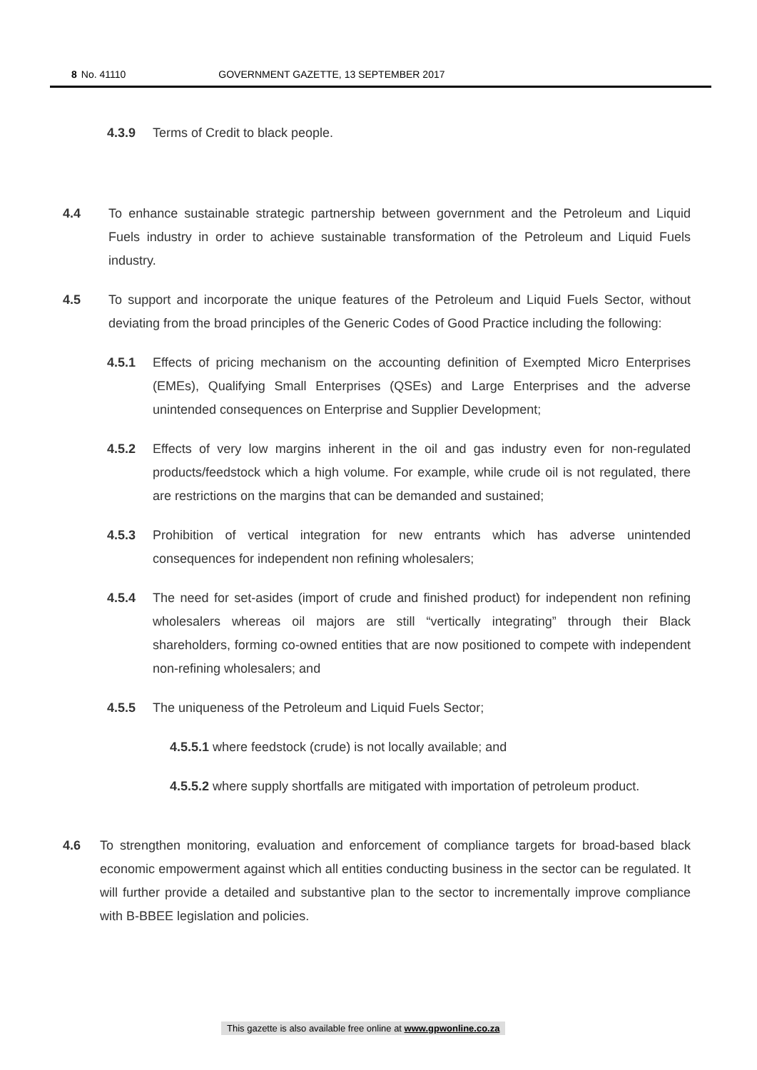8 No. 41110 GOVERNMENT GAZETTE, 13 SEPTEMBER 2017
4.3.9 Terms of Credit to black people.
4.4 To enhance sustainable strategic partnership between government and the Petroleum and Liquid Fuels industry in order to achieve sustainable transformation of the Petroleum and Liquid Fuels industry.
4.5 To support and incorporate the unique features of the Petroleum and Liquid Fuels Sector, without deviating from the broad principles of the Generic Codes of Good Practice including the following:
4.5.1 Effects of pricing mechanism on the accounting definition of Exempted Micro Enterprises (EMEs), Qualifying Small Enterprises (QSEs) and Large Enterprises and the adverse unintended consequences on Enterprise and Supplier Development;
4.5.2 Effects of very low margins inherent in the oil and gas industry even for non-regulated products/feedstock which a high volume. For example, while crude oil is not regulated, there are restrictions on the margins that can be demanded and sustained;
4.5.3 Prohibition of vertical integration for new entrants which has adverse unintended consequences for independent non refining wholesalers;
4.5.4 The need for set-asides (import of crude and finished product) for independent non refining wholesalers whereas oil majors are still “vertically integrating” through their Black shareholders, forming co-owned entities that are now positioned to compete with independent non-refining wholesalers; and
4.5.5 The uniqueness of the Petroleum and Liquid Fuels Sector;
4.5.5.1 where feedstock (crude) is not locally available; and
4.5.5.2 where supply shortfalls are mitigated with importation of petroleum product.
4.6 To strengthen monitoring, evaluation and enforcement of compliance targets for broad-based black economic empowerment against which all entities conducting business in the sector can be regulated. It will further provide a detailed and substantive plan to the sector to incrementally improve compliance with B-BBEE legislation and policies.
This gazette is also available free online at www.gpwonline.co.za